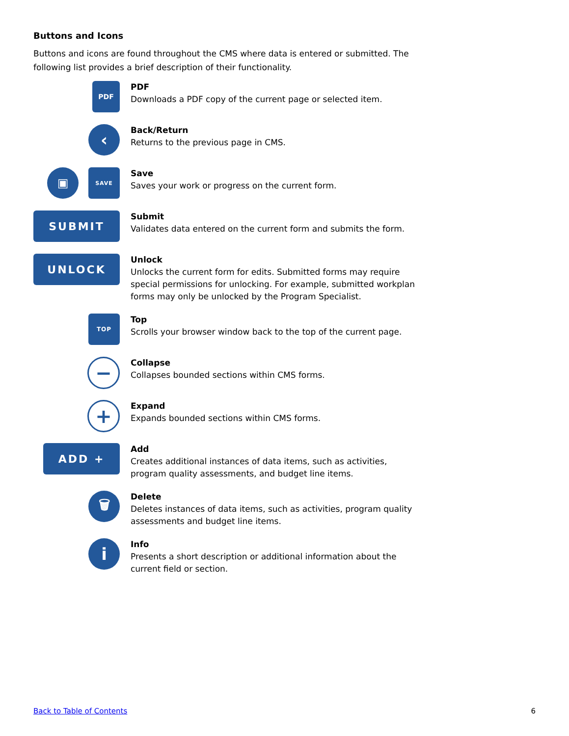Buttons and Icons
Buttons and icons are found throughout the CMS where data is entered or submitted. The following list provides a brief description of their functionality.
PDF
PDF
Downloads a PDF copy of the current page or selected item.
‹
Back/Return
Returns to the previous page in CMS.
▣
SAVE
Save
Saves your work or progress on the current form.
SUBMIT
Submit
Validates data entered on the current form and submits the form.
UNLOCK
Unlock
Unlocks the current form for edits. Submitted forms may require special permissions for unlocking. For example, submitted workplan forms may only be unlocked by the Program Specialist.
TOP
Top
Scrolls your browser window back to the top of the current page.
−
Collapse
Collapses bounded sections within CMS forms.
+
Expand
Expands bounded sections within CMS forms.
ADD +
Add
Creates additional instances of data items, such as activities, program quality assessments, and budget line items.
🗑
Delete
Deletes instances of data items, such as activities, program quality assessments and budget line items.
i
Info
Presents a short description or additional information about the current field or section.
Back to Table of Contents 6